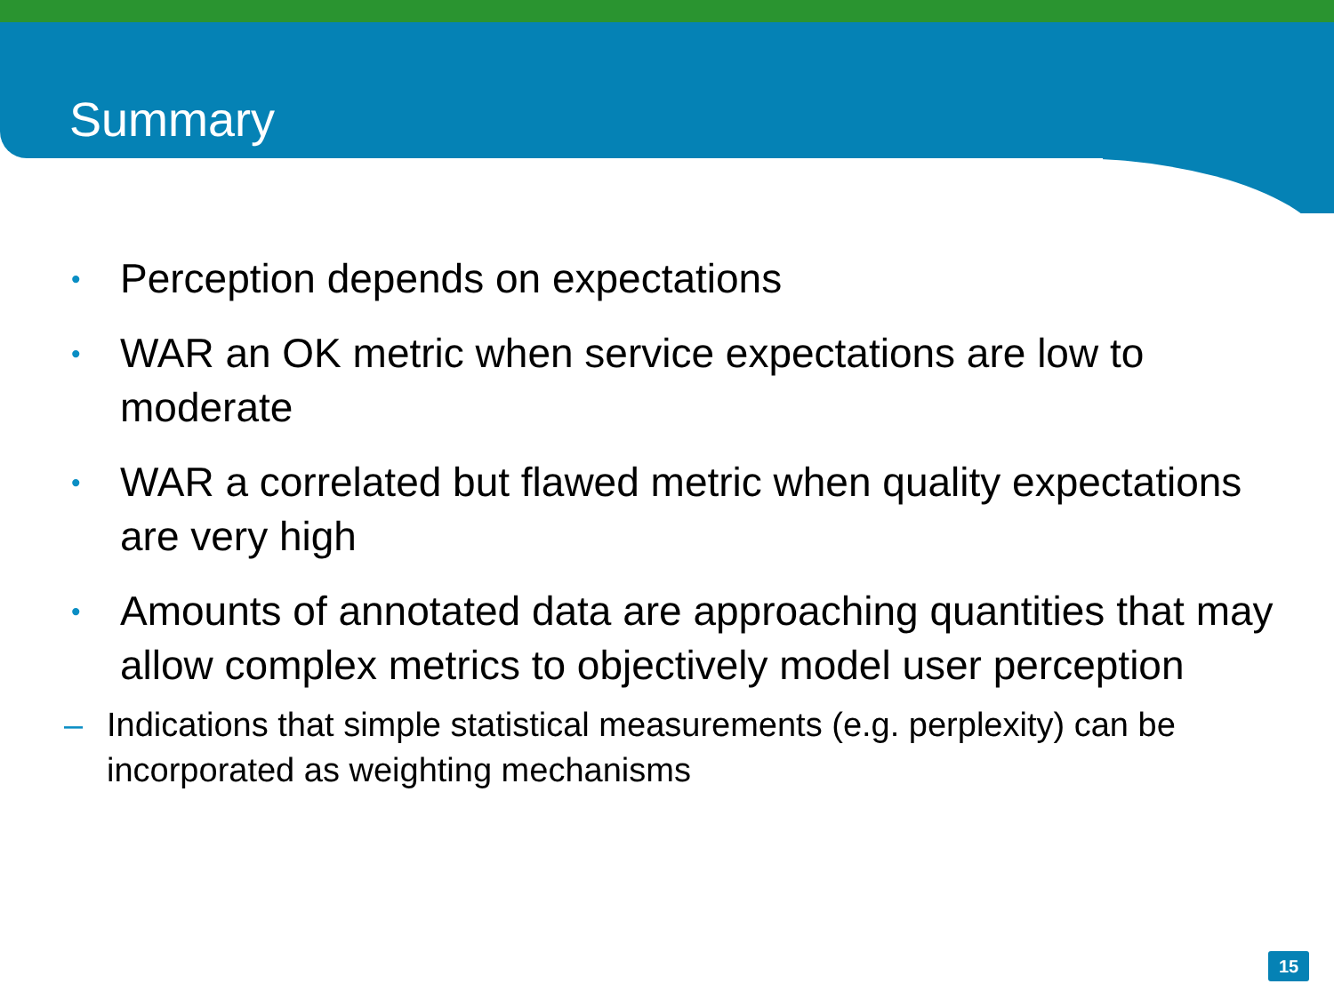Summary
• Perception depends on expectations
• WAR an OK metric when service expectations are low to moderate
• WAR a correlated but flawed metric when quality expectations are very high
• Amounts of annotated data are approaching quantities that may allow complex metrics to objectively model user perception
– Indications that simple statistical measurements (e.g. perplexity) can be incorporated as weighting mechanisms
15